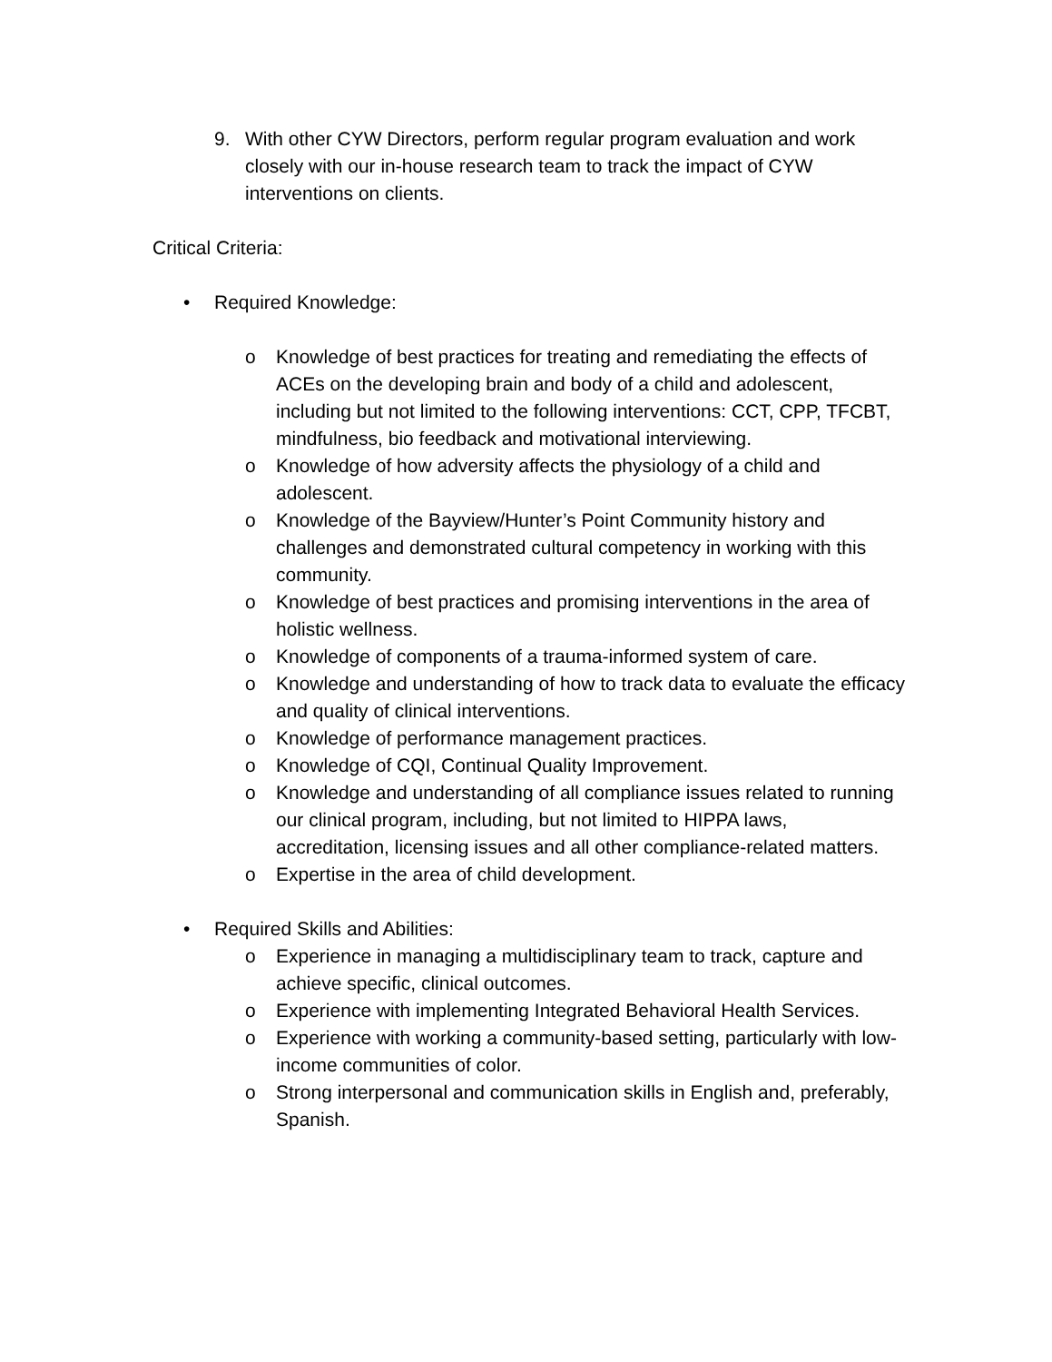9. With other CYW Directors, perform regular program evaluation and work closely with our in-house research team to track the impact of CYW interventions on clients.
Critical Criteria:
• Required Knowledge:
o Knowledge of best practices for treating and remediating the effects of ACEs on the developing brain and body of a child and adolescent, including but not limited to the following interventions: CCT, CPP, TFCBT, mindfulness, bio feedback and motivational interviewing.
o Knowledge of how adversity affects the physiology of a child and adolescent.
o Knowledge of the Bayview/Hunter’s Point Community history and challenges and demonstrated cultural competency in working with this community.
o Knowledge of best practices and promising interventions in the area of holistic wellness.
o Knowledge of components of a trauma-informed system of care.
o Knowledge and understanding of how to track data to evaluate the efficacy and quality of clinical interventions.
o Knowledge of performance management practices.
o Knowledge of CQI, Continual Quality Improvement.
o Knowledge and understanding of all compliance issues related to running our clinical program, including, but not limited to HIPPA laws, accreditation, licensing issues and all other compliance-related matters.
o Expertise in the area of child development.
• Required Skills and Abilities:
o Experience in managing a multidisciplinary team to track, capture and achieve specific, clinical outcomes.
o Experience with implementing Integrated Behavioral Health Services.
o Experience with working a community-based setting, particularly with low-income communities of color.
o Strong interpersonal and communication skills in English and, preferably, Spanish.